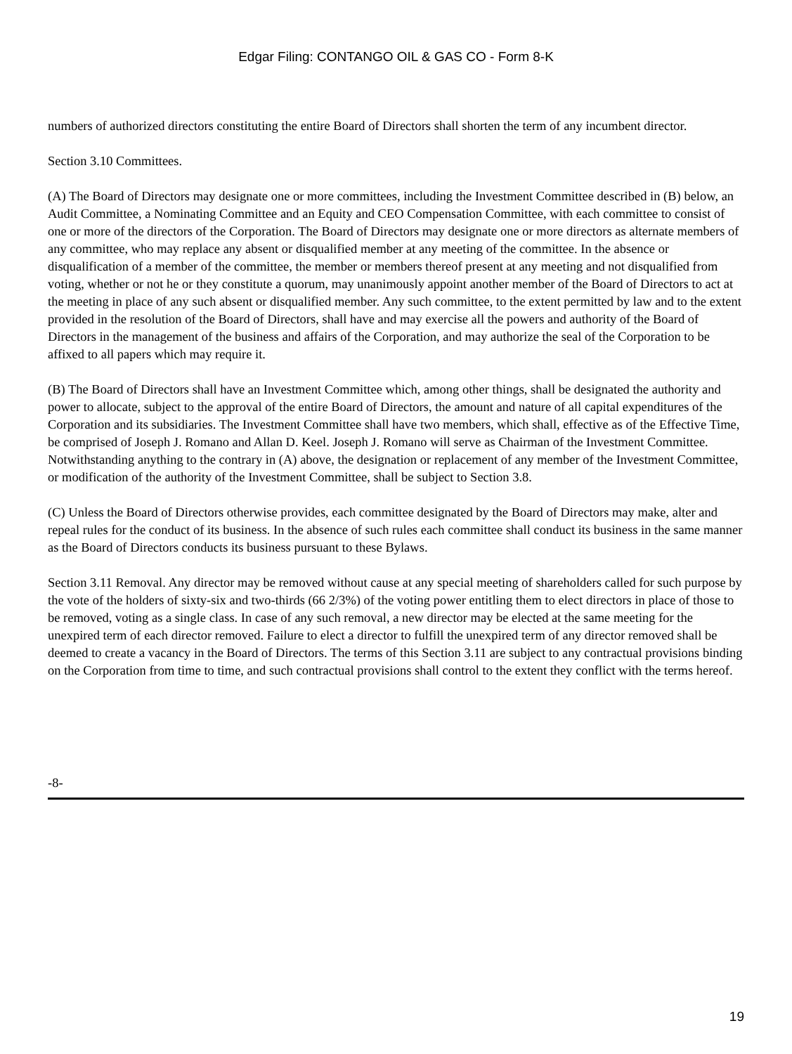Edgar Filing: CONTANGO OIL & GAS CO - Form 8-K
numbers of authorized directors constituting the entire Board of Directors shall shorten the term of any incumbent director.
Section 3.10 Committees.
(A) The Board of Directors may designate one or more committees, including the Investment Committee described in (B) below, an Audit Committee, a Nominating Committee and an Equity and CEO Compensation Committee, with each committee to consist of one or more of the directors of the Corporation. The Board of Directors may designate one or more directors as alternate members of any committee, who may replace any absent or disqualified member at any meeting of the committee. In the absence or disqualification of a member of the committee, the member or members thereof present at any meeting and not disqualified from voting, whether or not he or they constitute a quorum, may unanimously appoint another member of the Board of Directors to act at the meeting in place of any such absent or disqualified member. Any such committee, to the extent permitted by law and to the extent provided in the resolution of the Board of Directors, shall have and may exercise all the powers and authority of the Board of Directors in the management of the business and affairs of the Corporation, and may authorize the seal of the Corporation to be affixed to all papers which may require it.
(B) The Board of Directors shall have an Investment Committee which, among other things, shall be designated the authority and power to allocate, subject to the approval of the entire Board of Directors, the amount and nature of all capital expenditures of the Corporation and its subsidiaries. The Investment Committee shall have two members, which shall, effective as of the Effective Time, be comprised of Joseph J. Romano and Allan D. Keel. Joseph J. Romano will serve as Chairman of the Investment Committee. Notwithstanding anything to the contrary in (A) above, the designation or replacement of any member of the Investment Committee, or modification of the authority of the Investment Committee, shall be subject to Section 3.8.
(C) Unless the Board of Directors otherwise provides, each committee designated by the Board of Directors may make, alter and repeal rules for the conduct of its business. In the absence of such rules each committee shall conduct its business in the same manner as the Board of Directors conducts its business pursuant to these Bylaws.
Section 3.11 Removal. Any director may be removed without cause at any special meeting of shareholders called for such purpose by the vote of the holders of sixty-six and two-thirds (66 2/3%) of the voting power entitling them to elect directors in place of those to be removed, voting as a single class. In case of any such removal, a new director may be elected at the same meeting for the unexpired term of each director removed. Failure to elect a director to fulfill the unexpired term of any director removed shall be deemed to create a vacancy in the Board of Directors. The terms of this Section 3.11 are subject to any contractual provisions binding on the Corporation from time to time, and such contractual provisions shall control to the extent they conflict with the terms hereof.
-8-
19